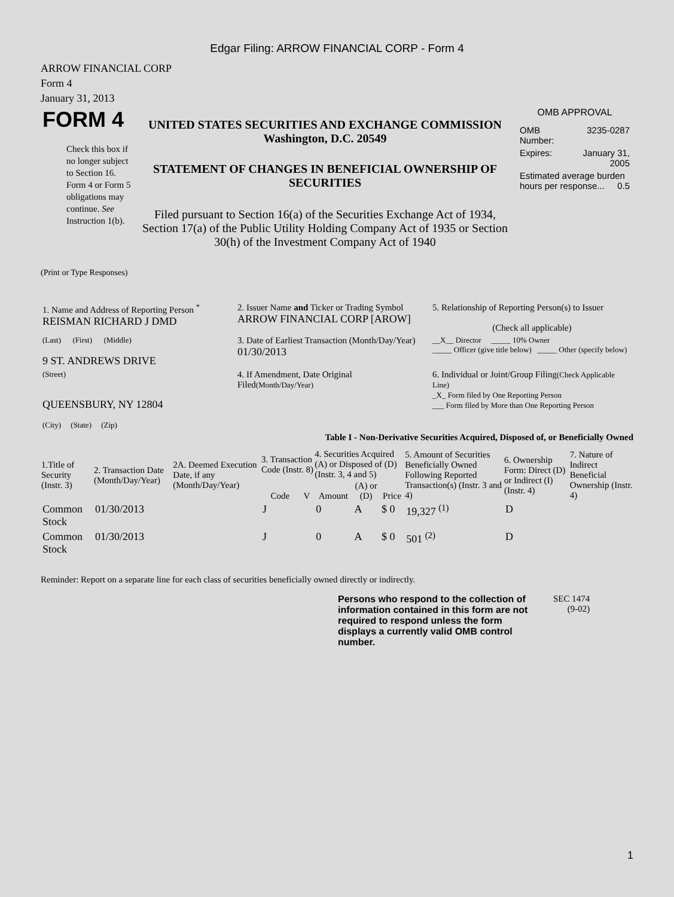Edgar Filing: ARROW FINANCIAL CORP - Form 4
ARROW FINANCIAL CORP
Form 4
January 31, 2013
| FORM 4 Check this box if no longer subject to Section 16. Form 4 or Form 5 obligations may continue. See Instruction 1(b). | UNITED STATES SECURITIES AND EXCHANGE COMMISSION Washington, D.C. 20549 STATEMENT OF CHANGES IN BENEFICIAL OWNERSHIP OF SECURITIES Filed pursuant to Section 16(a) of the Securities Exchange Act of 1934, Section 17(a) of the Public Utility Holding Company Act of 1935 or Section 30(h) of the Investment Company Act of 1940 | OMB APPROVAL / OMB Number: / 3235-0287 / / Expires: / January 31, 2005 / / Estimated average burden hours per response... 0.5 / / |
(Print or Type Responses)
| 1. Name and Address of Reporting Person <sup>*</sup> REISMAN RICHARD J DMD | 2. Issuer Name and Ticker or Trading Symbol ARROW FINANCIAL CORP [AROW] | 5. Relationship of Reporting Person(s) to Issuer (Check all applicable) |
| (Last) (First) (Middle) 9 ST. ANDREWS DRIVE | 3. Date of Earliest Transaction (Month/Day/Year) 01/30/2013 | __X__ Director _____ 10% Owner _____ Officer (give title below) _____ Other (specify below) |
| (Street) QUEENSBURY, NY 12804 (City) (State) (Zip) | 4. If Amendment, Date Original Filed (Month/Day/Year) | 6. Individual or Joint/Group Filing (Check Applicable Line) _X_ Form filed by One Reporting Person ___ Form filed by More than One Reporting Person |
Table I - Non-Derivative Securities Acquired, Disposed of, or Beneficially Owned
| 1.Title of Security (Instr. 3) | 2. Transaction Date (Month/Day/Year) | 2A. Deemed Execution Date, if any (Month/Day/Year) | 3. Transaction Code (Instr. 8) | | 4. Securities Acquired (A) or Disposed of (D) (Instr. 3, 4 and 5) | | | 5. Amount of Securities Beneficially Owned Following Reported Transaction(s) (Instr. 3 and 4) | 6. Ownership Form: Direct (D) or Indirect (I) (Instr. 4) | 7. Nature of Indirect Beneficial Ownership (Instr. 4) |
| --- | --- | --- | --- | --- | --- | --- | --- | --- | --- | --- |
| | | | Code | V | Amount | (A) or (D) | Price | | | |
| Common Stock | 01/30/2013 | | J | | 0 | A | $ 0 | 19,327 <sup>(1)</sup> | D | |
| Common Stock | 01/30/2013 | | J | | 0 | A | $ 0 | 501 <sup>(2)</sup> | D | |
Reminder: Report on a separate line for each class of securities beneficially owned directly or indirectly.
Persons who respond to the collection of information contained in this form are not required to respond unless the form displays a currently valid OMB control number.
SEC 1474
(9-02)
1